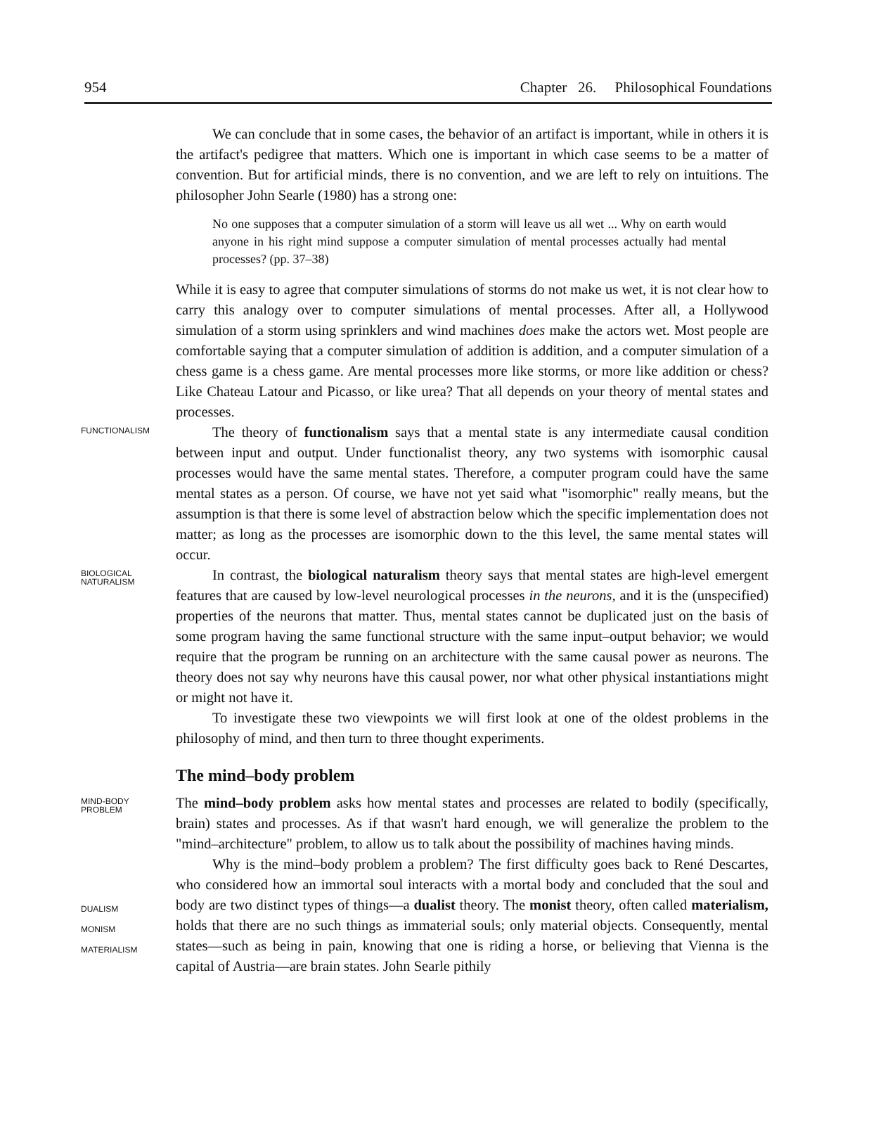954 Chapter 26. Philosophical Foundations
We can conclude that in some cases, the behavior of an artifact is important, while in others it is the artifact's pedigree that matters. Which one is important in which case seems to be a matter of convention. But for artificial minds, there is no convention, and we are left to rely on intuitions. The philosopher John Searle (1980) has a strong one:
No one supposes that a computer simulation of a storm will leave us all wet ... Why on earth would anyone in his right mind suppose a computer simulation of mental processes actually had mental processes? (pp. 37–38)
While it is easy to agree that computer simulations of storms do not make us wet, it is not clear how to carry this analogy over to computer simulations of mental processes. After all, a Hollywood simulation of a storm using sprinklers and wind machines does make the actors wet. Most people are comfortable saying that a computer simulation of addition is addition, and a computer simulation of a chess game is a chess game. Are mental processes more like storms, or more like addition or chess? Like Chateau Latour and Picasso, or like urea? That all depends on your theory of mental states and processes.
FUNCTIONALISM
The theory of functionalism says that a mental state is any intermediate causal condition between input and output. Under functionalist theory, any two systems with isomorphic causal processes would have the same mental states. Therefore, a computer program could have the same mental states as a person. Of course, we have not yet said what "isomorphic" really means, but the assumption is that there is some level of abstraction below which the specific implementation does not matter; as long as the processes are isomorphic down to the this level, the same mental states will occur.
BIOLOGICAL
NATURALISM
In contrast, the biological naturalism theory says that mental states are high-level emergent features that are caused by low-level neurological processes in the neurons, and it is the (unspecified) properties of the neurons that matter. Thus, mental states cannot be duplicated just on the basis of some program having the same functional structure with the same input–output behavior; we would require that the program be running on an architecture with the same causal power as neurons. The theory does not say why neurons have this causal power, nor what other physical instantiations might or might not have it.
To investigate these two viewpoints we will first look at one of the oldest problems in the philosophy of mind, and then turn to three thought experiments.
The mind–body problem
MIND-BODY
PROBLEM
The mind–body problem asks how mental states and processes are related to bodily (specifically, brain) states and processes. As if that wasn't hard enough, we will generalize the problem to the "mind–architecture" problem, to allow us to talk about the possibility of machines having minds.
DUALISM
MONISM
MATERIALISM
Why is the mind–body problem a problem? The first difficulty goes back to René Descartes, who considered how an immortal soul interacts with a mortal body and concluded that the soul and body are two distinct types of things—a dualist theory. The monist theory, often called materialism, holds that there are no such things as immaterial souls; only material objects. Consequently, mental states—such as being in pain, knowing that one is riding a horse, or believing that Vienna is the capital of Austria—are brain states. John Searle pithily